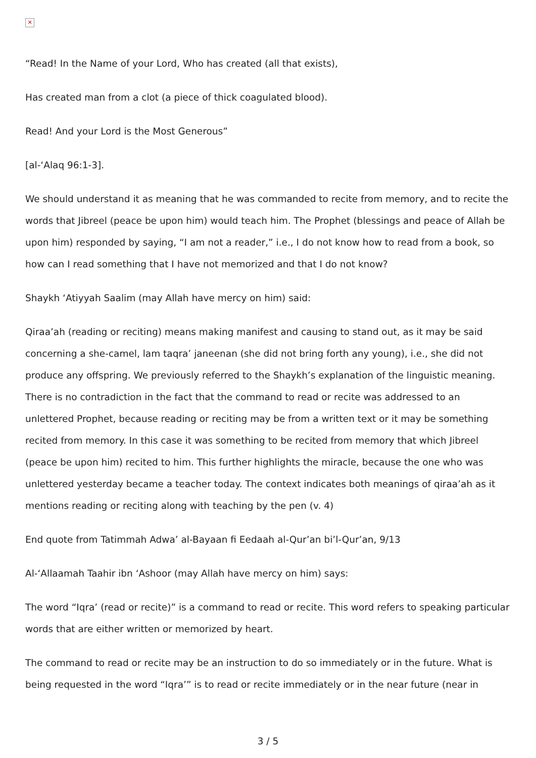✕
“Read! In the Name of your Lord, Who has created (all that exists),
Has created man from a clot (a piece of thick coagulated blood).
Read! And your Lord is the Most Generous”
[al-‘Alaq 96:1-3].
We should understand it as meaning that he was commanded to recite from memory, and to recite the words that Jibreel (peace be upon him) would teach him. The Prophet (blessings and peace of Allah be upon him) responded by saying, “I am not a reader,” i.e., I do not know how to read from a book, so how can I read something that I have not memorized and that I do not know?
Shaykh ‘Atiyyah Saalim (may Allah have mercy on him) said:
Qiraa’ah (reading or reciting) means making manifest and causing to stand out, as it may be said concerning a she-camel, lam taqra’ janeenan (she did not bring forth any young), i.e., she did not produce any offspring. We previously referred to the Shaykh’s explanation of the linguistic meaning. There is no contradiction in the fact that the command to read or recite was addressed to an unlettered Prophet, because reading or reciting may be from a written text or it may be something recited from memory. In this case it was something to be recited from memory that which Jibreel (peace be upon him) recited to him. This further highlights the miracle, because the one who was unlettered yesterday became a teacher today. The context indicates both meanings of qiraa’ah as it mentions reading or reciting along with teaching by the pen (v. 4)
End quote from Tatimmah Adwa’ al-Bayaan fi Eedaah al-Qur’an bi’l-Qur’an, 9/13
Al-‘Allaamah Taahir ibn ‘Ashoor (may Allah have mercy on him) says:
The word “Iqra’ (read or recite)” is a command to read or recite. This word refers to speaking particular words that are either written or memorized by heart.
The command to read or recite may be an instruction to do so immediately or in the future. What is being requested in the word “Iqra’” is to read or recite immediately or in the near future (near in
3 / 5